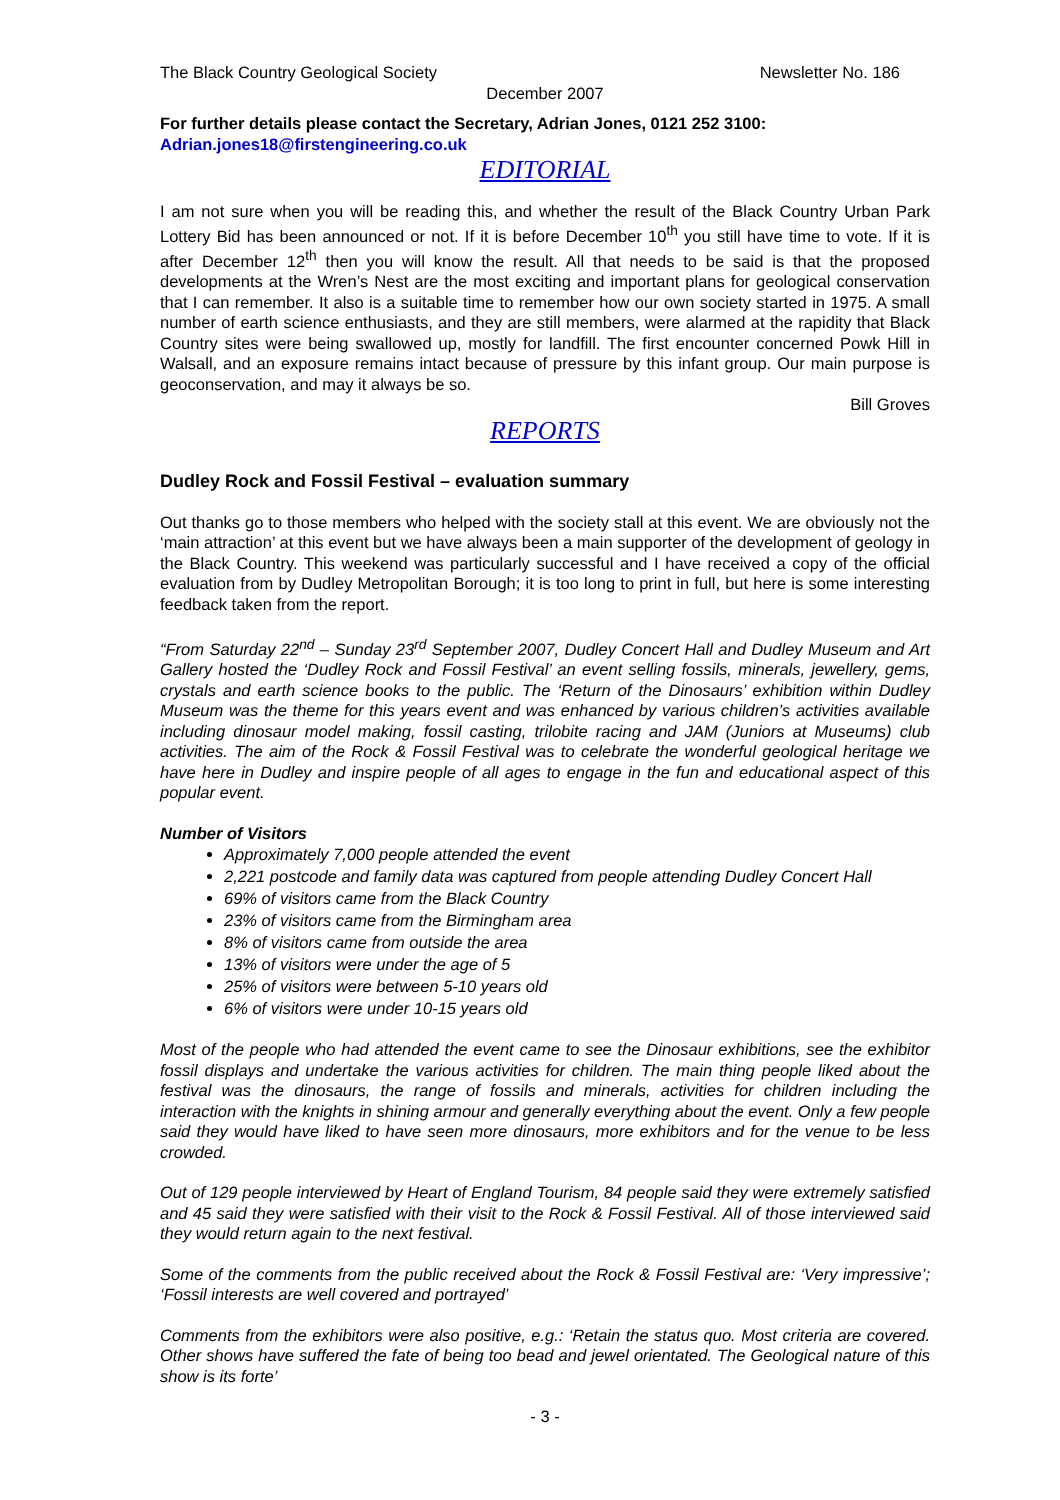The Black Country Geological Society Newsletter No. 186
December 2007
For further details please contact the Secretary, Adrian Jones, 0121 252 3100:
Adrian.jones18@firstengineering.co.uk
EDITORIAL
I am not sure when you will be reading this, and whether the result of the Black Country Urban Park Lottery Bid has been announced or not. If it is before December 10<sup>th</sup> you still have time to vote. If it is after December 12<sup>th</sup> then you will know the result. All that needs to be said is that the proposed developments at the Wren’s Nest are the most exciting and important plans for geological conservation that I can remember. It also is a suitable time to remember how our own society started in 1975. A small number of earth science enthusiasts, and they are still members, were alarmed at the rapidity that Black Country sites were being swallowed up, mostly for landfill. The first encounter concerned Powk Hill in Walsall, and an exposure remains intact because of pressure by this infant group. Our main purpose is geoconservation, and may it always be so.
Bill Groves
REPORTS
Dudley Rock and Fossil Festival – evaluation summary
Out thanks go to those members who helped with the society stall at this event. We are obviously not the ‘main attraction’ at this event but we have always been a main supporter of the development of geology in the Black Country. This weekend was particularly successful and I have received a copy of the official evaluation from by Dudley Metropolitan Borough; it is too long to print in full, but here is some interesting feedback taken from the report.
“From Saturday 22<sup>nd</sup> – Sunday 23<sup>rd</sup> September 2007, Dudley Concert Hall and Dudley Museum and Art Gallery hosted the ‘Dudley Rock and Fossil Festival’ an event selling fossils, minerals, jewellery, gems, crystals and earth science books to the public. The ‘Return of the Dinosaurs’ exhibition within Dudley Museum was the theme for this years event and was enhanced by various children’s activities available including dinosaur model making, fossil casting, trilobite racing and JAM (Juniors at Museums) club activities. The aim of the Rock & Fossil Festival was to celebrate the wonderful geological heritage we have here in Dudley and inspire people of all ages to engage in the fun and educational aspect of this popular event.
Number of Visitors
Approximately 7,000 people attended the event
2,221 postcode and family data was captured from people attending Dudley Concert Hall
69% of visitors came from the Black Country
23% of visitors came from the Birmingham area
8% of visitors came from outside the area
13% of visitors were under the age of 5
25% of visitors were between 5-10 years old
6% of visitors were under 10-15 years old
Most of the people who had attended the event came to see the Dinosaur exhibitions, see the exhibitor fossil displays and undertake the various activities for children. The main thing people liked about the festival was the dinosaurs, the range of fossils and minerals, activities for children including the interaction with the knights in shining armour and generally everything about the event. Only a few people said they would have liked to have seen more dinosaurs, more exhibitors and for the venue to be less crowded.
Out of 129 people interviewed by Heart of England Tourism, 84 people said they were extremely satisfied and 45 said they were satisfied with their visit to the Rock & Fossil Festival. All of those interviewed said they would return again to the next festival.
Some of the comments from the public received about the Rock & Fossil Festival are: ‘Very impressive’; ‘Fossil interests are well covered and portrayed’
Comments from the exhibitors were also positive, e.g.: ‘Retain the status quo. Most criteria are covered. Other shows have suffered the fate of being too bead and jewel orientated. The Geological nature of this show is its forte’
- 3 -